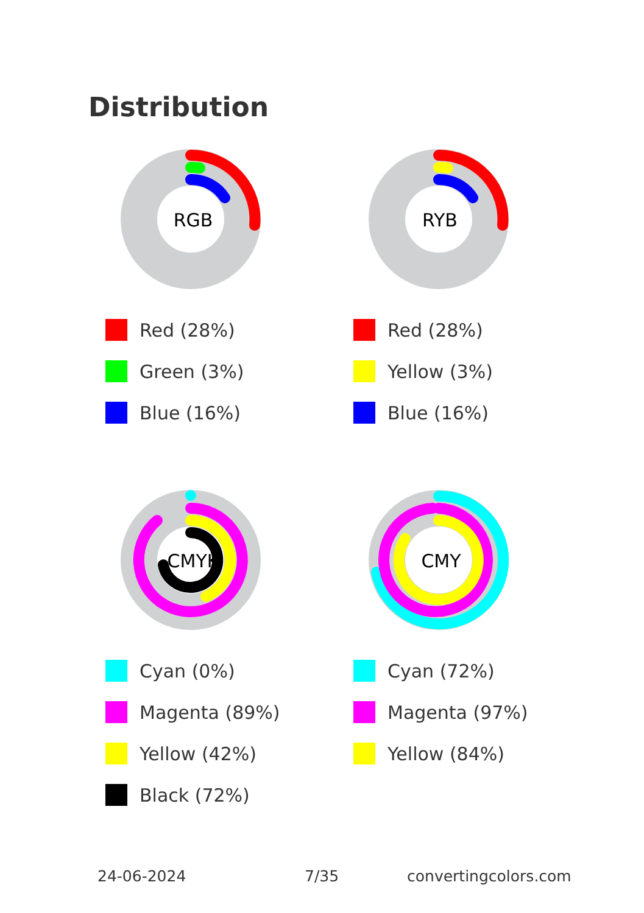Distribution
RGB
Red (28%)
Green (3%)
Blue (16%)
RYB
Red (28%)
Yellow (3%)
Blue (16%)
CMYK
Cyan (0%)
Magenta (89%)
Yellow (42%)
Black (72%)
CMY
Cyan (72%)
Magenta (97%)
Yellow (84%)
24-06-2024 7/35 convertingcolors.com